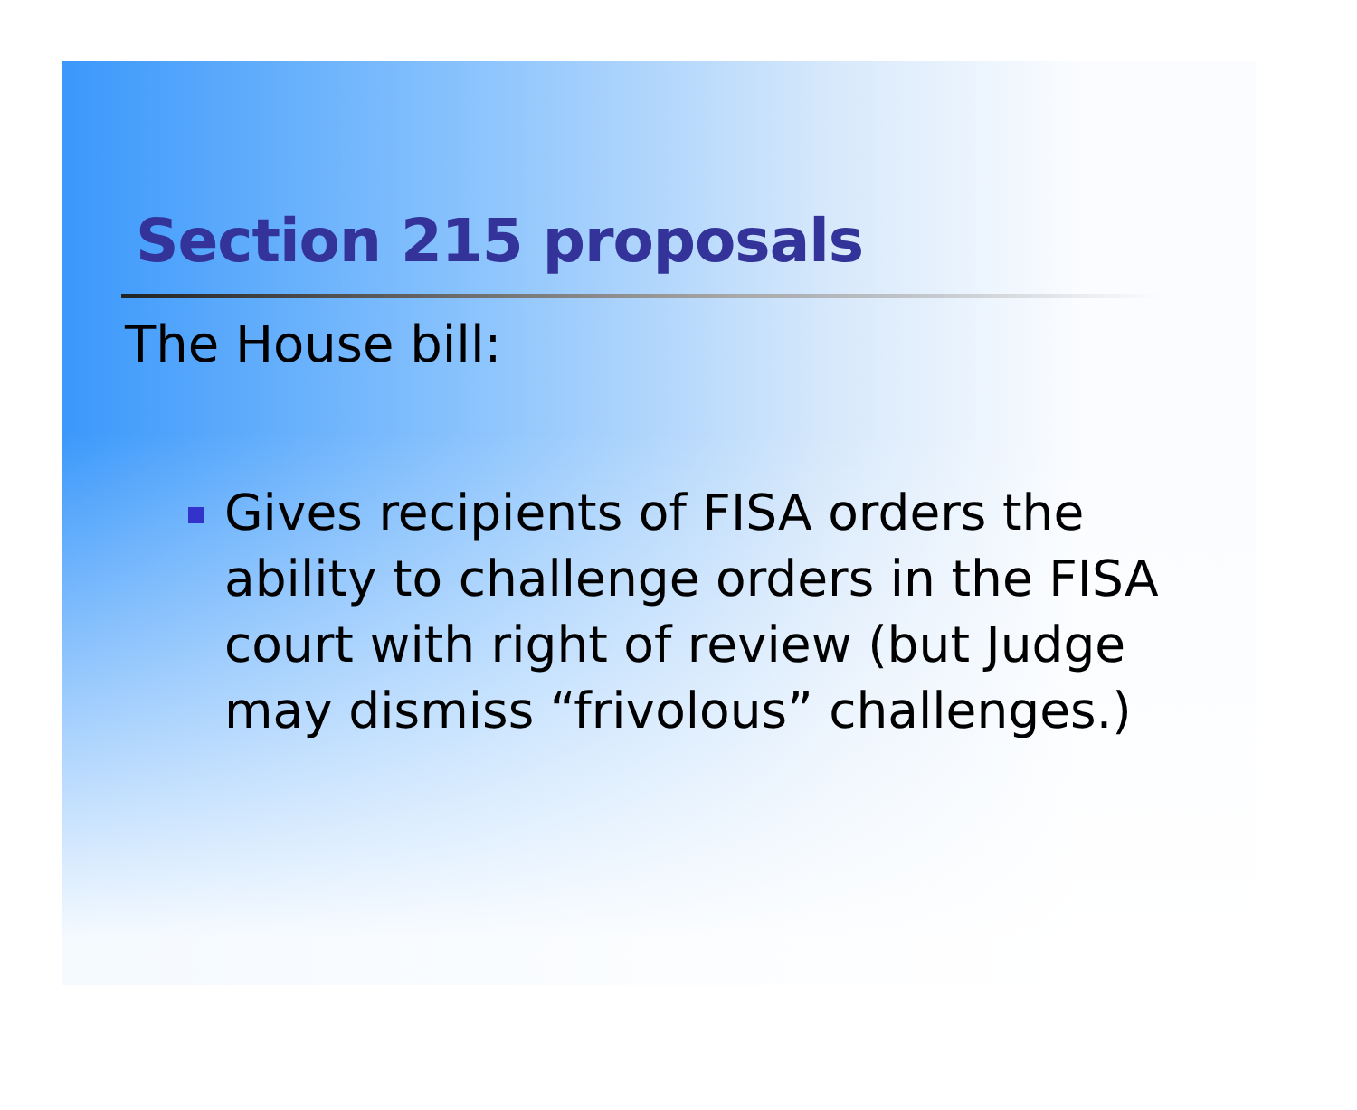Section 215 proposals
The House bill:
Gives recipients of FISA orders the ability to challenge orders in the FISA court with right of review (but Judge may dismiss “frivolous” challenges.)